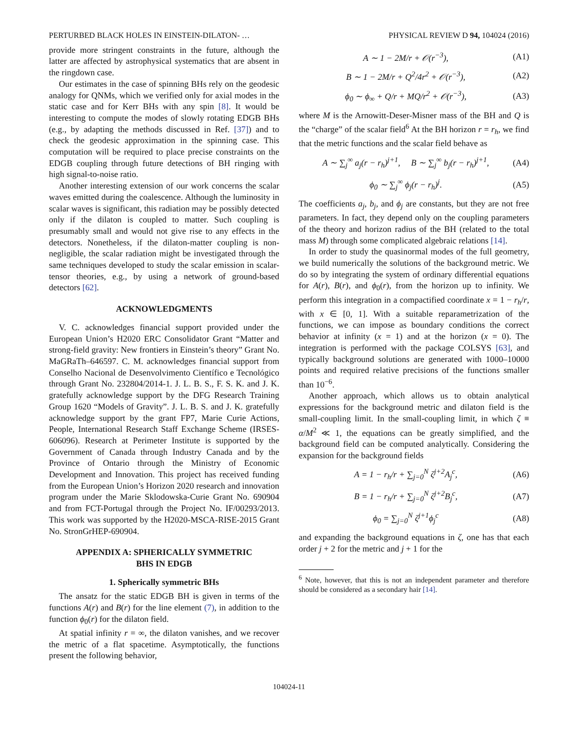PERTURBED BLACK HOLES IN EINSTEIN-DILATON- … PHYSICAL REVIEW D 94, 104024 (2016)
provide more stringent constraints in the future, although the latter are affected by astrophysical systematics that are absent in the ringdown case.
Our estimates in the case of spinning BHs rely on the geodesic analogy for QNMs, which we verified only for axial modes in the static case and for Kerr BHs with any spin [8]. It would be interesting to compute the modes of slowly rotating EDGB BHs (e.g., by adapting the methods discussed in Ref. [37]) and to check the geodesic approximation in the spinning case. This computation will be required to place precise constraints on the EDGB coupling through future detections of BH ringing with high signal-to-noise ratio.
Another interesting extension of our work concerns the scalar waves emitted during the coalescence. Although the luminosity in scalar waves is significant, this radiation may be possibly detected only if the dilaton is coupled to matter. Such coupling is presumably small and would not give rise to any effects in the detectors. Nonetheless, if the dilaton-matter coupling is non-negligible, the scalar radiation might be investigated through the same techniques developed to study the scalar emission in scalar-tensor theories, e.g., by using a network of ground-based detectors [62].
ACKNOWLEDGMENTS
V. C. acknowledges financial support provided under the European Union’s H2020 ERC Consolidator Grant “Matter and strong-field gravity: New frontiers in Einstein’s theory” Grant No. MaGRaTh–646597. C. M. acknowledges financial support from Conselho Nacional de Desenvolvimento Científico e Tecnológico through Grant No. 232804/2014-1. J. L. B. S., F. S. K. and J. K. gratefully acknowledge support by the DFG Research Training Group 1620 “Models of Gravity”. J. L. B. S. and J. K. gratefully acknowledge support by the grant FP7, Marie Curie Actions, People, International Research Staff Exchange Scheme (IRSES-606096). Research at Perimeter Institute is supported by the Government of Canada through Industry Canada and by the Province of Ontario through the Ministry of Economic Development and Innovation. This project has received funding from the European Union’s Horizon 2020 research and innovation program under the Marie Sklodowska-Curie Grant No. 690904 and from FCT-Portugal through the Project No. IF/00293/2013. This work was supported by the H2020-MSCA-RISE-2015 Grant No. StronGrHEP-690904.
APPENDIX A: SPHERICALLY SYMMETRIC
BHS IN EDGB
1. Spherically symmetric BHs
The ansatz for the static EDGB BH is given in terms of the functions A(r) and B(r) for the line element (7), in addition to the function ϕ<sub>0</sub>(r) for the dilaton field.
At spatial infinity r = ∞, the dilaton vanishes, and we recover the metric of a flat spacetime. Asymptotically, the functions present the following behavior,
A ∼ 1 − 2M/r + 𝒪(r<sup>−3</sup>), (A1)
B ∼ 1 − 2M/r + Q<sup>2</sup>/4r<sup>2</sup> + 𝒪(r<sup>−3</sup>), (A2)
ϕ<sub>0</sub> ∼ ϕ<sub>∞</sub> + Q/r + MQ/r<sup>2</sup> + 𝒪(r<sup>−3</sup>), (A3)
where M is the Arnowitt-Deser-Misner mass of the BH and Q is the “charge” of the scalar field<sup>6</sup> At the BH horizon r = r<sub>h</sub>, we find that the metric functions and the scalar field behave as
A ∼ ∑<sub>j</sub><sup>∞</sup> a<sub>j</sub>(r − r<sub>h</sub>)<sup>j+1</sup>, B ∼ ∑<sub>j</sub><sup>∞</sup> b<sub>j</sub>(r − r<sub>h</sub>)<sup>j+1</sup>, (A4)
ϕ<sub>0</sub> ∼ ∑<sub>j</sub><sup>∞</sup> ϕ<sub>j</sub>(r − r<sub>h</sub>)<sup>j</sup>. (A5)
The coefficients a<sub>j</sub>, b<sub>j</sub>, and ϕ<sub>j</sub> are constants, but they are not free parameters. In fact, they depend only on the coupling parameters of the theory and horizon radius of the BH (related to the total mass M) through some complicated algebraic relations [14].
In order to study the quasinormal modes of the full geometry, we build numerically the solutions of the background metric. We do so by integrating the system of ordinary differential equations for A(r), B(r), and ϕ<sub>0</sub>(r), from the horizon up to infinity. We perform this integration in a compactified coordinate x = 1 − r<sub>h</sub>/r, with x ∈ [0, 1]. With a suitable reparametrization of the functions, we can impose as boundary conditions the correct behavior at infinity (x = 1) and at the horizon (x = 0). The integration is performed with the package COLSYS [63], and typically background solutions are generated with 1000–10000 points and required relative precisions of the functions smaller than 10<sup>−6</sup>.
Another approach, which allows us to obtain analytical expressions for the background metric and dilaton field is the small-coupling limit. In the small-coupling limit, in which ζ ≡ α/M<sup>2</sup> ≪ 1, the equations can be greatly simplified, and the background field can be computed analytically. Considering the expansion for the background fields
A = 1 − r<sub>h</sub>/r + ∑<sub>j=0</sub><sup>N</sup> ζ<sup>j+2</sup>A<sub>j</sub><sup>c</sup>, (A6)
B = 1 − r<sub>h</sub>/r + ∑<sub>j=0</sub><sup>N</sup> ζ<sup>j+2</sup>B<sub>j</sub><sup>c</sup>, (A7)
ϕ<sub>0</sub> = ∑<sub>j=0</sub><sup>N</sup> ζ<sup>j+1</sup>ϕ<sub>j</sub><sup>c</sup> (A8)
and expanding the background equations in ζ, one has that each order j + 2 for the metric and j + 1 for the
<sup>6</sup> Note, however, that this is not an independent parameter and therefore should be considered as a secondary hair [14].
104024-11